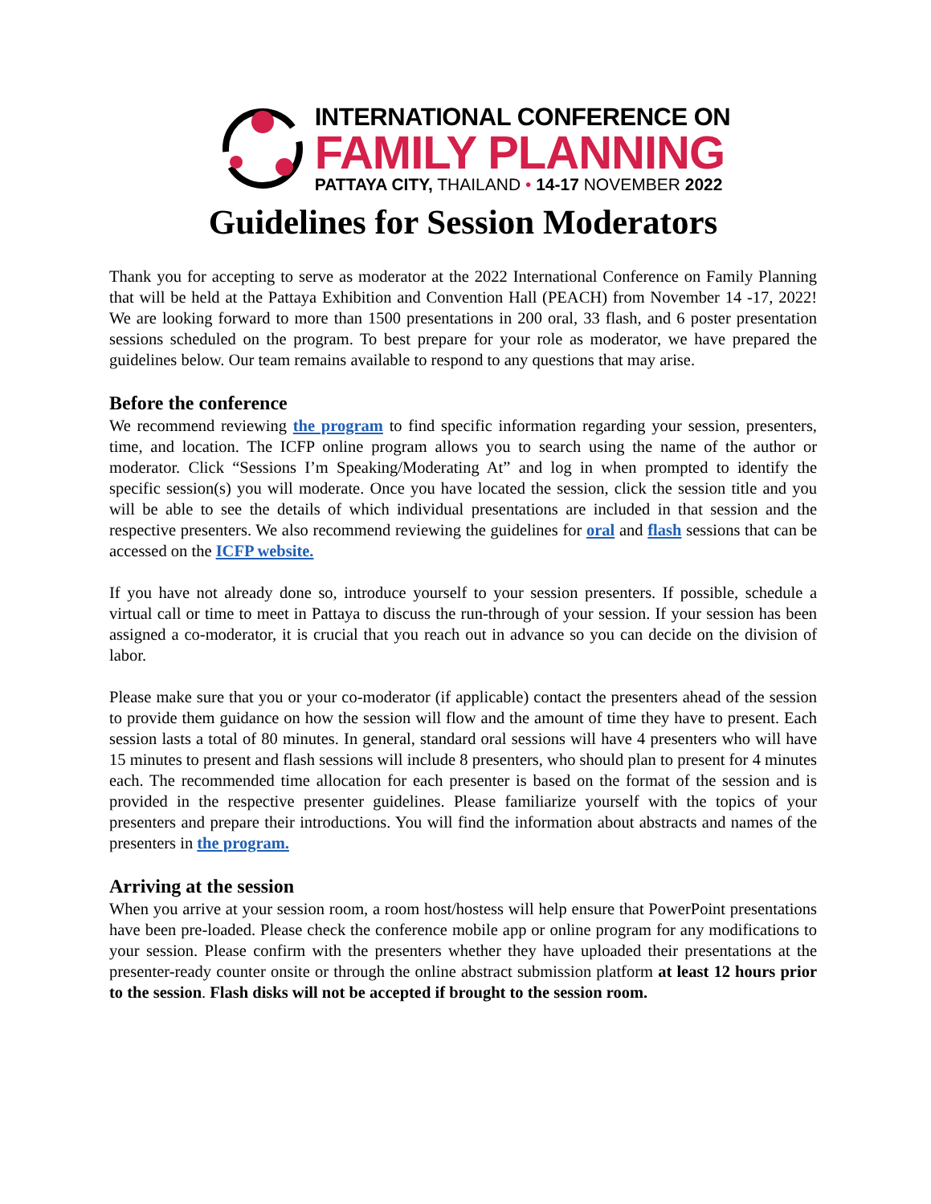INTERNATIONAL CONFERENCE ON
FAMILY PLANNING
PATTAYA CITY, THAILAND • 14-17 NOVEMBER 2022
Guidelines for Session Moderators
Thank you for accepting to serve as moderator at the 2022 International Conference on Family Planning that will be held at the Pattaya Exhibition and Convention Hall (PEACH) from November 14 -17, 2022! We are looking forward to more than 1500 presentations in 200 oral, 33 flash, and 6 poster presentation sessions scheduled on the program. To best prepare for your role as moderator, we have prepared the guidelines below. Our team remains available to respond to any questions that may arise.
Before the conference
We recommend reviewing the program to find specific information regarding your session, presenters, time, and location. The ICFP online program allows you to search using the name of the author or moderator. Click “Sessions I’m Speaking/Moderating At” and log in when prompted to identify the specific session(s) you will moderate. Once you have located the session, click the session title and you will be able to see the details of which individual presentations are included in that session and the respective presenters. We also recommend reviewing the guidelines for oral and flash sessions that can be accessed on the ICFP website.
If you have not already done so, introduce yourself to your session presenters. If possible, schedule a virtual call or time to meet in Pattaya to discuss the run-through of your session. If your session has been assigned a co-moderator, it is crucial that you reach out in advance so you can decide on the division of labor.
Please make sure that you or your co-moderator (if applicable) contact the presenters ahead of the session to provide them guidance on how the session will flow and the amount of time they have to present. Each session lasts a total of 80 minutes. In general, standard oral sessions will have 4 presenters who will have 15 minutes to present and flash sessions will include 8 presenters, who should plan to present for 4 minutes each. The recommended time allocation for each presenter is based on the format of the session and is provided in the respective presenter guidelines. Please familiarize yourself with the topics of your presenters and prepare their introductions. You will find the information about abstracts and names of the presenters in the program.
Arriving at the session
When you arrive at your session room, a room host/hostess will help ensure that PowerPoint presentations have been pre-loaded. Please check the conference mobile app or online program for any modifications to your session. Please confirm with the presenters whether they have uploaded their presentations at the presenter-ready counter onsite or through the online abstract submission platform at least 12 hours prior to the session. Flash disks will not be accepted if brought to the session room.